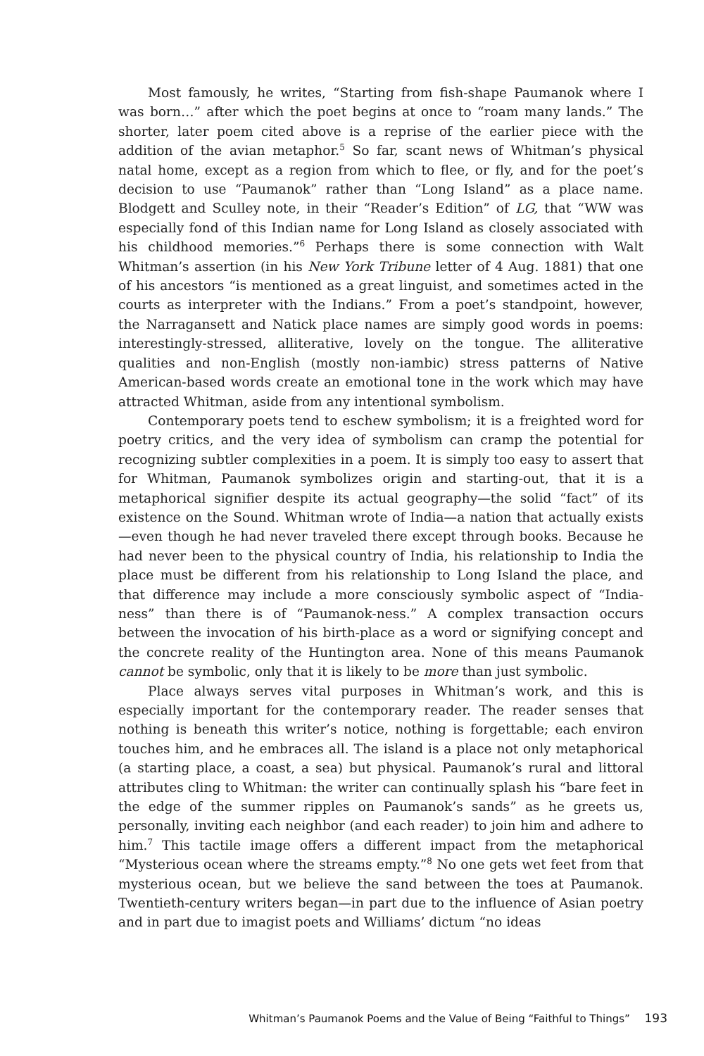Most famously, he writes, “Starting from fish-shape Paumanok where I was born…” after which the poet begins at once to “roam many lands.” The shorter, later poem cited above is a reprise of the earlier piece with the addition of the avian metaphor.<sup>5</sup> So far, scant news of Whitman’s physical natal home, except as a region from which to flee, or fly, and for the poet’s decision to use “Paumanok” rather than “Long Island” as a place name. Blodgett and Sculley note, in their “Reader’s Edition” of LG, that “WW was especially fond of this Indian name for Long Island as closely associated with his childhood memories.”<sup>6</sup> Perhaps there is some connection with Walt Whitman’s assertion (in his New York Tribune letter of 4 Aug. 1881) that one of his ancestors “is mentioned as a great linguist, and sometimes acted in the courts as interpreter with the Indians.” From a poet’s standpoint, however, the Narragansett and Natick place names are simply good words in poems: interestingly-stressed, alliterative, lovely on the tongue. The alliterative qualities and non-English (mostly non-iambic) stress patterns of Native American-based words create an emotional tone in the work which may have attracted Whitman, aside from any intentional symbolism.
Contemporary poets tend to eschew symbolism; it is a freighted word for poetry critics, and the very idea of symbolism can cramp the potential for recognizing subtler complexities in a poem. It is simply too easy to assert that for Whitman, Paumanok symbolizes origin and starting-out, that it is a metaphorical signifier despite its actual geography—the solid “fact” of its existence on the Sound. Whitman wrote of India—a nation that actually exists—even though he had never traveled there except through books. Because he had never been to the physical country of India, his relationship to India the place must be different from his relationship to Long Island the place, and that difference may include a more consciously symbolic aspect of “India-ness” than there is of “Paumanok-ness.” A complex transaction occurs between the invocation of his birth-place as a word or signifying concept and the concrete reality of the Huntington area. None of this means Paumanok cannot be symbolic, only that it is likely to be more than just symbolic.
Place always serves vital purposes in Whitman’s work, and this is especially important for the contemporary reader. The reader senses that nothing is beneath this writer’s notice, nothing is forgettable; each environ touches him, and he embraces all. The island is a place not only metaphorical (a starting place, a coast, a sea) but physical. Paumanok’s rural and littoral attributes cling to Whitman: the writer can continually splash his “bare feet in the edge of the summer ripples on Paumanok’s sands” as he greets us, personally, inviting each neighbor (and each reader) to join him and adhere to him.<sup>7</sup> This tactile image offers a different impact from the metaphorical “Mysterious ocean where the streams empty.”<sup>8</sup> No one gets wet feet from that mysterious ocean, but we believe the sand between the toes at Paumanok. Twentieth-century writers began—in part due to the influence of Asian poetry and in part due to imagist poets and Williams’ dictum “no ideas
Whitman’s Paumanok Poems and the Value of Being “Faithful to Things” 193